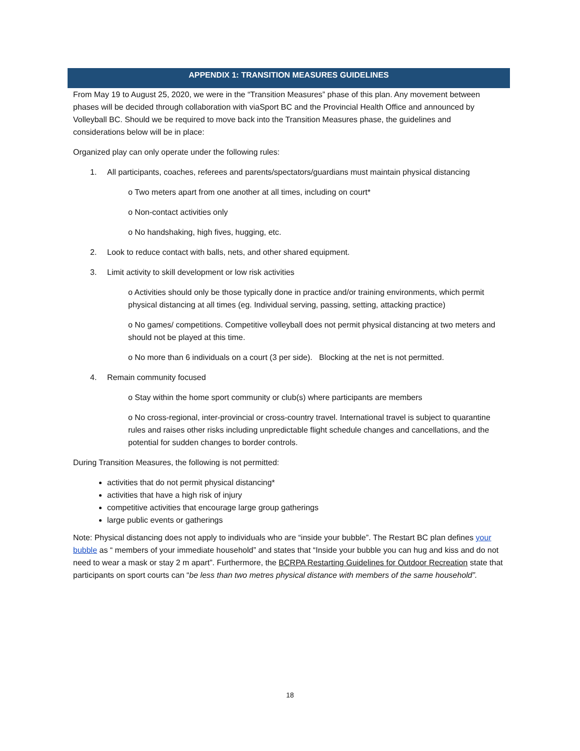APPENDIX 1: TRANSITION MEASURES GUIDELINES
From May 19 to August 25, 2020, we were in the “Transition Measures” phase of this plan. Any movement between phases will be decided through collaboration with viaSport BC and the Provincial Health Office and announced by Volleyball BC. Should we be required to move back into the Transition Measures phase, the guidelines and considerations below will be in place:
Organized play can only operate under the following rules:
1. All participants, coaches, referees and parents/spectators/guardians must maintain physical distancing
o Two meters apart from one another at all times, including on court*
o Non-contact activities only
o No handshaking, high fives, hugging, etc.
2. Look to reduce contact with balls, nets, and other shared equipment.
3. Limit activity to skill development or low risk activities
o Activities should only be those typically done in practice and/or training environments, which permit physical distancing at all times (eg. Individual serving, passing, setting, attacking practice)
o No games/ competitions. Competitive volleyball does not permit physical distancing at two meters and should not be played at this time.
o No more than 6 individuals on a court (3 per side). Blocking at the net is not permitted.
4. Remain community focused
o Stay within the home sport community or club(s) where participants are members
o No cross-regional, inter-provincial or cross-country travel. International travel is subject to quarantine rules and raises other risks including unpredictable flight schedule changes and cancellations, and the potential for sudden changes to border controls.
During Transition Measures, the following is not permitted:
activities that do not permit physical distancing*
activities that have a high risk of injury
competitive activities that encourage large group gatherings
large public events or gatherings
Note: Physical distancing does not apply to individuals who are “inside your bubble”. The Restart BC plan defines your bubble as “ members of your immediate household” and states that “Inside your bubble you can hug and kiss and do not need to wear a mask or stay 2 m apart”. Furthermore, the BCRPA Restarting Guidelines for Outdoor Recreation state that participants on sport courts can “be less than two metres physical distance with members of the same household”.
18